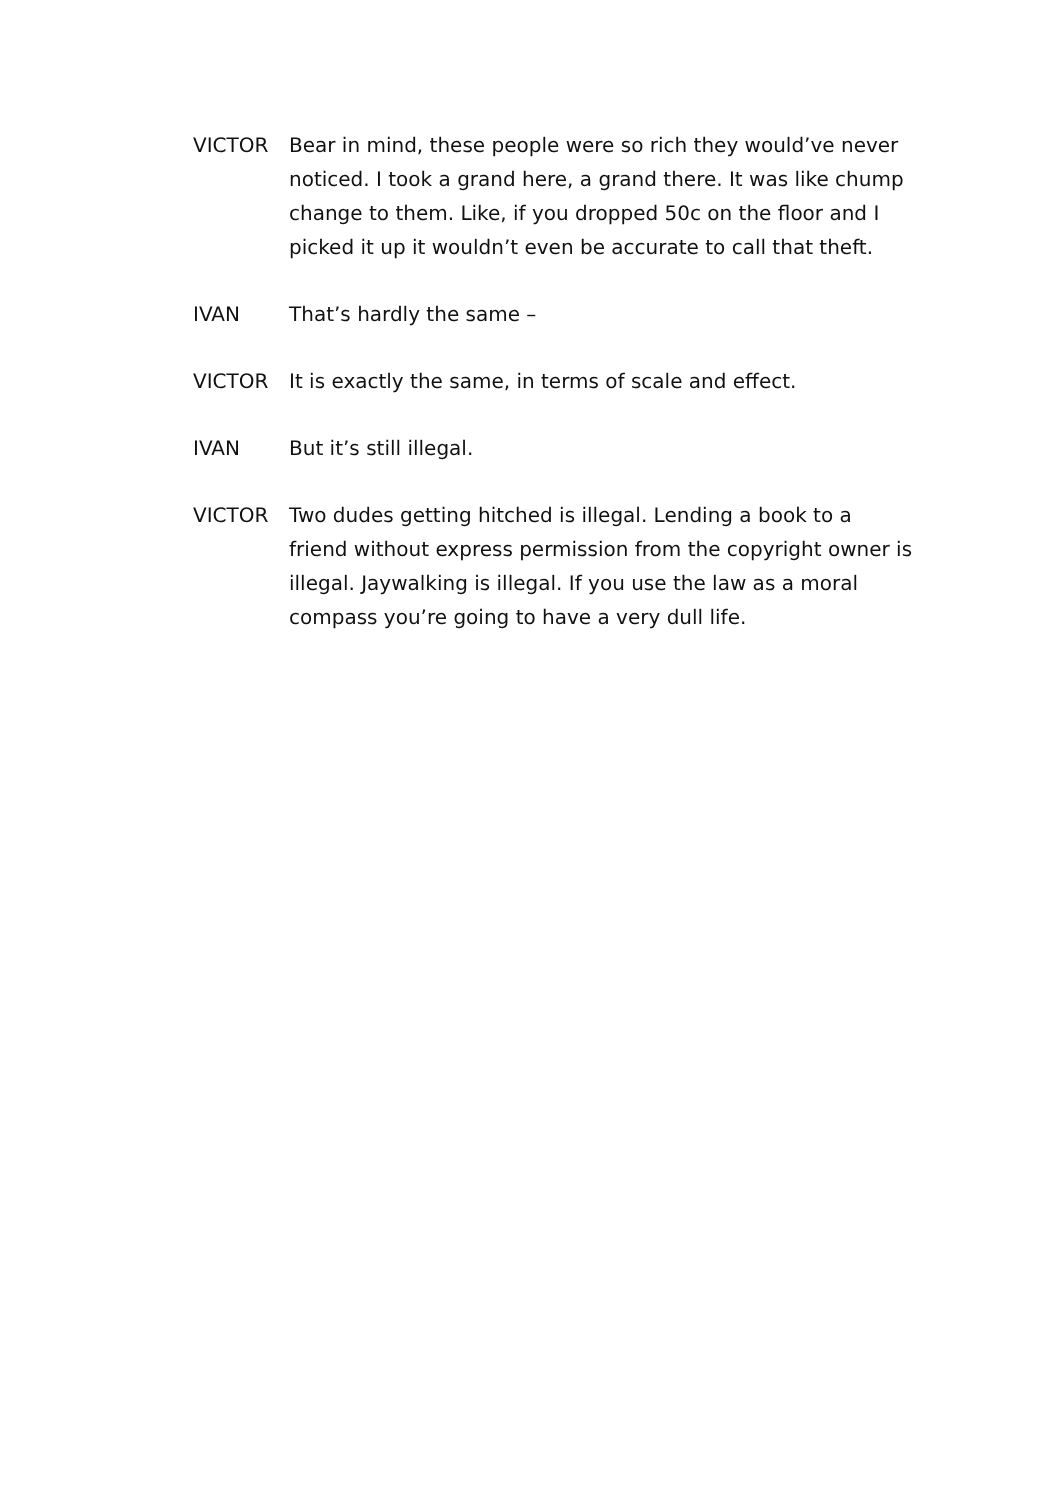VICTOR Bear in mind, these people were so rich they would’ve never noticed. I took a grand here, a grand there. It was like chump change to them. Like, if you dropped 50c on the floor and I picked it up it wouldn’t even be accurate to call that theft.
IVAN That’s hardly the same –
VICTOR It is exactly the same, in terms of scale and effect.
IVAN But it’s still illegal.
VICTOR Two dudes getting hitched is illegal. Lending a book to a friend without express permission from the copyright owner is illegal. Jaywalking is illegal. If you use the law as a moral compass you’re going to have a very dull life.